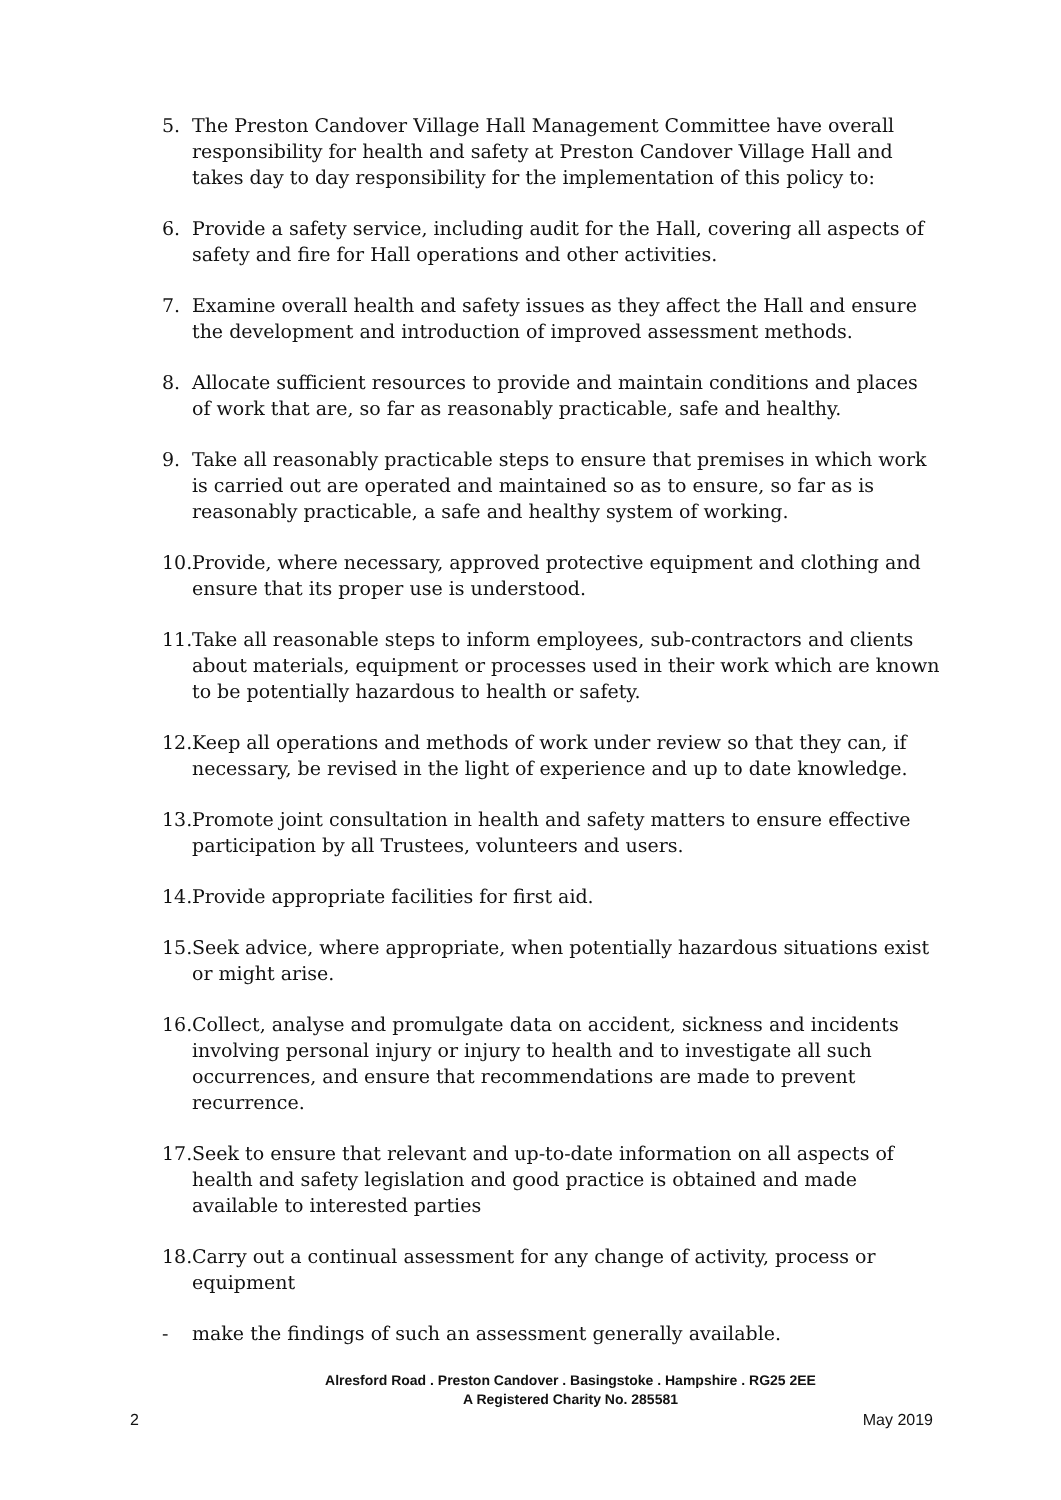5. The Preston Candover Village Hall Management Committee have overall responsibility for health and safety at Preston Candover Village Hall and takes day to day responsibility for the implementation of this policy to:
6. Provide a safety service, including audit for the Hall, covering all aspects of safety and fire for Hall operations and other activities.
7. Examine overall health and safety issues as they affect the Hall and ensure the development and introduction of improved assessment methods.
8. Allocate sufficient resources to provide and maintain conditions and places of work that are, so far as reasonably practicable, safe and healthy.
9. Take all reasonably practicable steps to ensure that premises in which work is carried out are operated and maintained so as to ensure, so far as is reasonably practicable, a safe and healthy system of working.
10.
Provide, where necessary, approved protective equipment and clothing and ensure that its proper use is understood.
11.
Take all reasonable steps to inform employees, sub-contractors and clients about materials, equipment or processes used in their work which are known to be potentially hazardous to health or safety.
12.
Keep all operations and methods of work under review so that they can, if necessary, be revised in the light of experience and up to date knowledge.
13.
Promote joint consultation in health and safety matters to ensure effective participation by all Trustees, volunteers and users.
14.
Provide appropriate facilities for first aid.
15.
Seek advice, where appropriate, when potentially hazardous situations exist or might arise.
16.
Collect, analyse and promulgate data on accident, sickness and incidents involving personal injury or injury to health and to investigate all such occurrences, and ensure that recommendations are made to prevent recurrence.
17.
Seek to ensure that relevant and up-to-date information on all aspects of health and safety legislation and good practice is obtained and made available to interested parties
18.
Carry out a continual assessment for any change of activity, process or equipment
- make the findings of such an assessment generally available.
Alresford Road . Preston Candover . Basingstoke . Hampshire . RG25 2EE
A Registered Charity No. 285581
2 May 2019